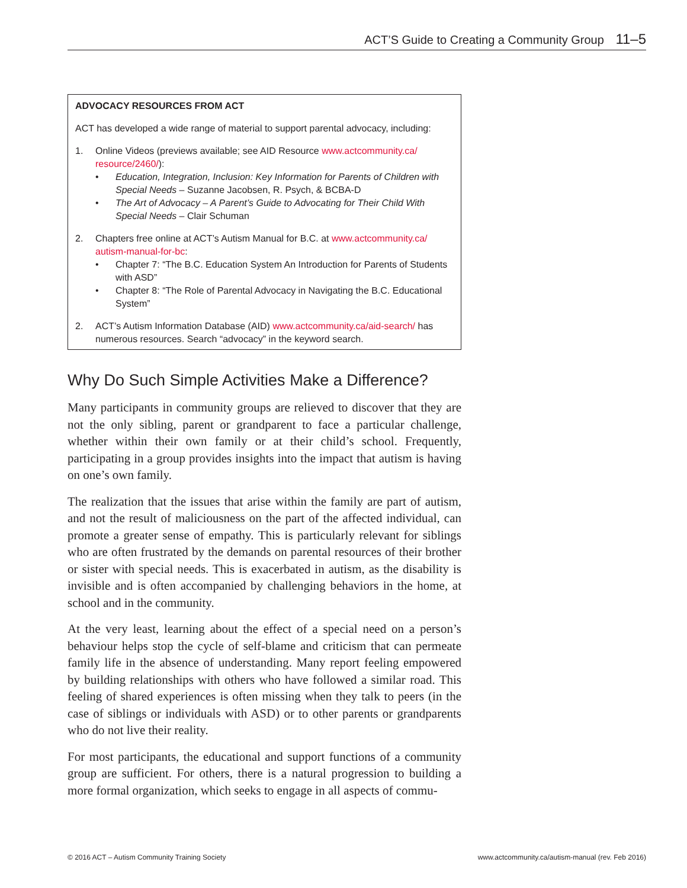ACT’S Guide to Creating a Community Group 11–5
ADVOCACY RESOURCES FROM ACT
ACT has developed a wide range of material to support parental advocacy, including:
1. Online Videos (previews available; see AID Resource www.actcommunity.ca/ resource/2460/):
• Education, Integration, Inclusion: Key Information for Parents of Children with Special Needs – Suzanne Jacobsen, R. Psych, & BCBA-D
• The Art of Advocacy – A Parent’s Guide to Advocating for Their Child With Special Needs – Clair Schuman
2. Chapters free online at ACT’s Autism Manual for B.C. at www.actcommunity.ca/ autism-manual-for-bc:
• Chapter 7: “The B.C. Education System An Introduction for Parents of Students with ASD”
• Chapter 8: “The Role of Parental Advocacy in Navigating the B.C. Educational System”
2. ACT’s Autism Information Database (AID) www.actcommunity.ca/aid-search/ has numerous resources. Search “advocacy” in the keyword search.
Why Do Such Simple Activities Make a Difference?
Many participants in community groups are relieved to discover that they are not the only sibling, parent or grandparent to face a particular challenge, whether within their own family or at their child’s school. Frequently, participating in a group provides insights into the impact that autism is having on one’s own family.
The realization that the issues that arise within the family are part of autism, and not the result of maliciousness on the part of the affected individual, can promote a greater sense of empathy. This is particularly relevant for siblings who are often frustrated by the demands on parental resources of their brother or sister with special needs. This is exacerbated in autism, as the disability is invisible and is often accompanied by challenging behaviors in the home, at school and in the community.
At the very least, learning about the effect of a special need on a person’s behaviour helps stop the cycle of self-blame and criticism that can permeate family life in the absence of understanding. Many report feeling empowered by building relationships with others who have followed a similar road. This feeling of shared experiences is often missing when they talk to peers (in the case of siblings or individuals with ASD) or to other parents or grandparents who do not live their reality.
For most participants, the educational and support functions of a community group are sufficient. For others, there is a natural progression to building a more formal organization, which seeks to engage in all aspects of commu-
© 2016 ACT – Autism Community Training Society www.actcommunity.ca/autism-manual (rev. Feb 2016)